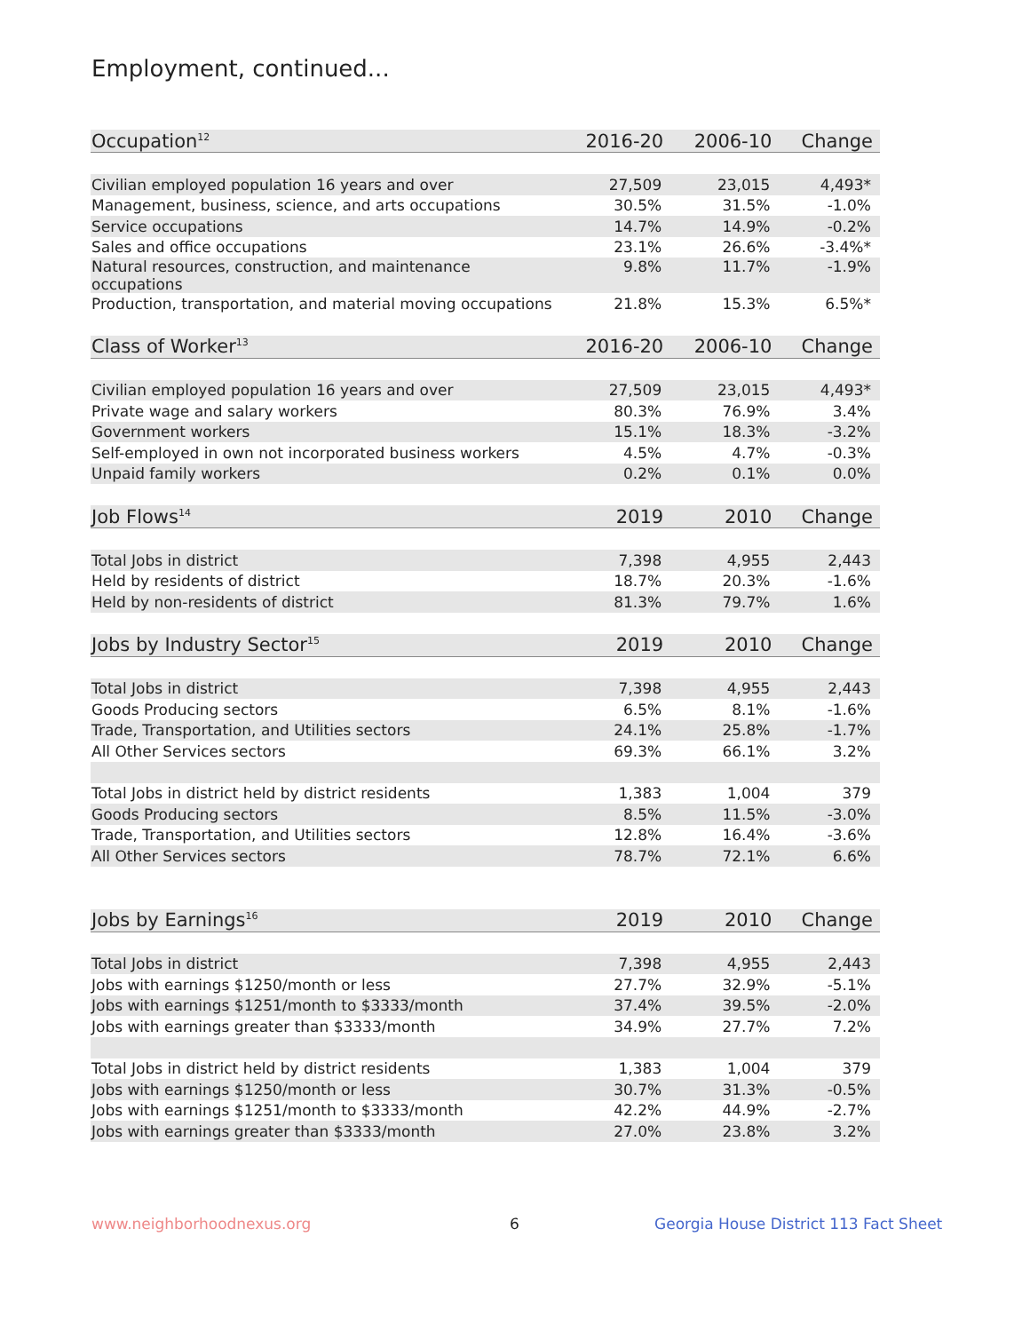Employment, continued...
| Occupation<sup>12</sup> | 2016-20 | 2006-10 | Change |
| --- | --- | --- | --- |
| Civilian employed population 16 years and over | 27,509 | 23,015 | 4,493* |
| Management, business, science, and arts occupations | 30.5% | 31.5% | -1.0% |
| Service occupations | 14.7% | 14.9% | -0.2% |
| Sales and office occupations | 23.1% | 26.6% | -3.4%* |
| Natural resources, construction, and maintenance occupations | 9.8% | 11.7% | -1.9% |
| Production, transportation, and material moving occupations | 21.8% | 15.3% | 6.5%* |
| Class of Worker<sup>13</sup> | 2016-20 | 2006-10 | Change |
| Civilian employed population 16 years and over | 27,509 | 23,015 | 4,493* |
| Private wage and salary workers | 80.3% | 76.9% | 3.4% |
| Government workers | 15.1% | 18.3% | -3.2% |
| Self-employed in own not incorporated business workers | 4.5% | 4.7% | -0.3% |
| Unpaid family workers | 0.2% | 0.1% | 0.0% |
| Job Flows<sup>14</sup> | 2019 | 2010 | Change |
| Total Jobs in district | 7,398 | 4,955 | 2,443 |
| Held by residents of district | 18.7% | 20.3% | -1.6% |
| Held by non-residents of district | 81.3% | 79.7% | 1.6% |
| Jobs by Industry Sector<sup>15</sup> | 2019 | 2010 | Change |
| Total Jobs in district | 7,398 | 4,955 | 2,443 |
| Goods Producing sectors | 6.5% | 8.1% | -1.6% |
| Trade, Transportation, and Utilities sectors | 24.1% | 25.8% | -1.7% |
| All Other Services sectors | 69.3% | 66.1% | 3.2% |
| Total Jobs in district held by district residents | 1,383 | 1,004 | 379 |
| Goods Producing sectors | 8.5% | 11.5% | -3.0% |
| Trade, Transportation, and Utilities sectors | 12.8% | 16.4% | -3.6% |
| All Other Services sectors | 78.7% | 72.1% | 6.6% |
| Jobs by Earnings<sup>16</sup> | 2019 | 2010 | Change |
| Total Jobs in district | 7,398 | 4,955 | 2,443 |
| Jobs with earnings $1250/month or less | 27.7% | 32.9% | -5.1% |
| Jobs with earnings $1251/month to $3333/month | 37.4% | 39.5% | -2.0% |
| Jobs with earnings greater than $3333/month | 34.9% | 27.7% | 7.2% |
| Total Jobs in district held by district residents | 1,383 | 1,004 | 379 |
| Jobs with earnings $1250/month or less | 30.7% | 31.3% | -0.5% |
| Jobs with earnings $1251/month to $3333/month | 42.2% | 44.9% | -2.7% |
| Jobs with earnings greater than $3333/month | 27.0% | 23.8% | 3.2% |
www.neighborhoodnexus.org 6
Georgia House District 113 Fact Sheet